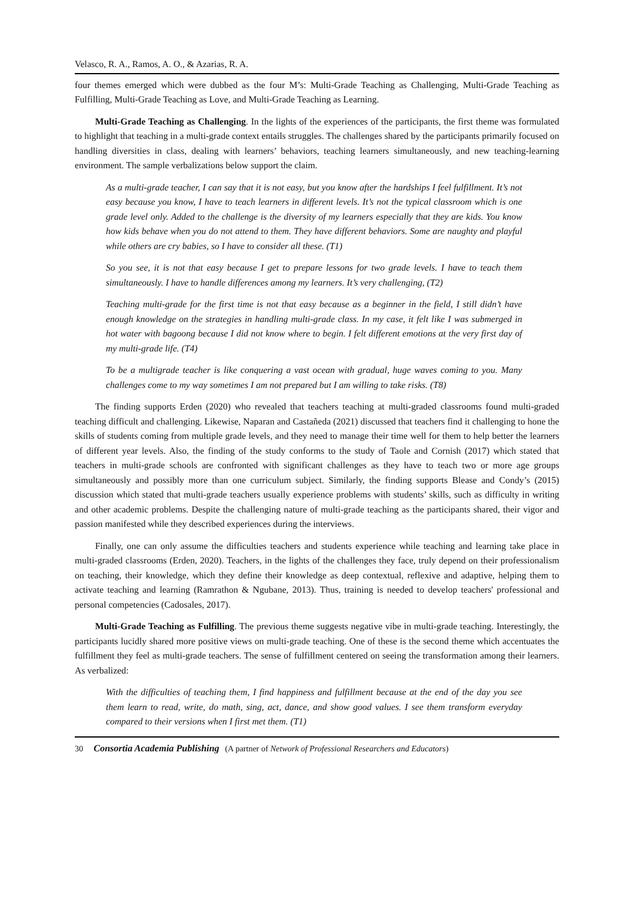Velasco, R. A., Ramos, A. O., & Azarias, R. A.
four themes emerged which were dubbed as the four M’s: Multi-Grade Teaching as Challenging, Multi-Grade Teaching as Fulfilling, Multi-Grade Teaching as Love, and Multi-Grade Teaching as Learning.
Multi-Grade Teaching as Challenging. In the lights of the experiences of the participants, the first theme was formulated to highlight that teaching in a multi-grade context entails struggles. The challenges shared by the participants primarily focused on handling diversities in class, dealing with learners’ behaviors, teaching learners simultaneously, and new teaching-learning environment. The sample verbalizations below support the claim.
As a multi-grade teacher, I can say that it is not easy, but you know after the hardships I feel fulfillment. It’s not easy because you know, I have to teach learners in different levels. It’s not the typical classroom which is one grade level only. Added to the challenge is the diversity of my learners especially that they are kids. You know how kids behave when you do not attend to them. They have different behaviors. Some are naughty and playful while others are cry babies, so I have to consider all these. (T1)
So you see, it is not that easy because I get to prepare lessons for two grade levels. I have to teach them simultaneously. I have to handle differences among my learners. It’s very challenging, (T2)
Teaching multi-grade for the first time is not that easy because as a beginner in the field, I still didn’t have enough knowledge on the strategies in handling multi-grade class. In my case, it felt like I was submerged in hot water with bagoong because I did not know where to begin. I felt different emotions at the very first day of my multi-grade life. (T4)
To be a multigrade teacher is like conquering a vast ocean with gradual, huge waves coming to you. Many challenges come to my way sometimes I am not prepared but I am willing to take risks. (T8)
The finding supports Erden (2020) who revealed that teachers teaching at multi-graded classrooms found multi-graded teaching difficult and challenging. Likewise, Naparan and Castañeda (2021) discussed that teachers find it challenging to hone the skills of students coming from multiple grade levels, and they need to manage their time well for them to help better the learners of different year levels. Also, the finding of the study conforms to the study of Taole and Cornish (2017) which stated that teachers in multi-grade schools are confronted with significant challenges as they have to teach two or more age groups simultaneously and possibly more than one curriculum subject. Similarly, the finding supports Blease and Condy’s (2015) discussion which stated that multi-grade teachers usually experience problems with students’ skills, such as difficulty in writing and other academic problems. Despite the challenging nature of multi-grade teaching as the participants shared, their vigor and passion manifested while they described experiences during the interviews.
Finally, one can only assume the difficulties teachers and students experience while teaching and learning take place in multi-graded classrooms (Erden, 2020). Teachers, in the lights of the challenges they face, truly depend on their professionalism on teaching, their knowledge, which they define their knowledge as deep contextual, reflexive and adaptive, helping them to activate teaching and learning (Ramrathon & Ngubane, 2013). Thus, training is needed to develop teachers' professional and personal competencies (Cadosales, 2017).
Multi-Grade Teaching as Fulfilling. The previous theme suggests negative vibe in multi-grade teaching. Interestingly, the participants lucidly shared more positive views on multi-grade teaching. One of these is the second theme which accentuates the fulfillment they feel as multi-grade teachers. The sense of fulfillment centered on seeing the transformation among their learners. As verbalized:
With the difficulties of teaching them, I find happiness and fulfillment because at the end of the day you see them learn to read, write, do math, sing, act, dance, and show good values. I see them transform everyday compared to their versions when I first met them. (T1)
30 Consortia Academia Publishing (A partner of Network of Professional Researchers and Educators)